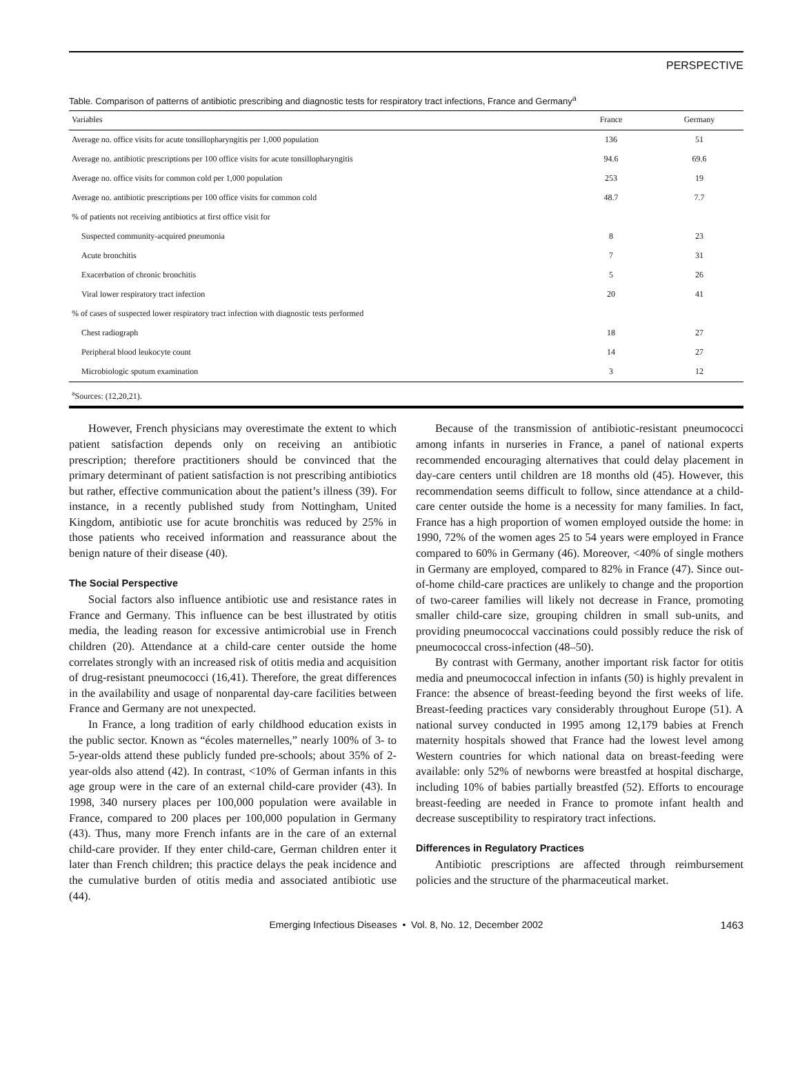PERSPECTIVE
Table. Comparison of patterns of antibiotic prescribing and diagnostic tests for respiratory tract infections, France and Germany<sup>a</sup>
| Variables | France | Germany |
| --- | --- | --- |
| Average no. office visits for acute tonsillopharyngitis per 1,000 population | 136 | 51 |
| Average no. antibiotic prescriptions per 100 office visits for acute tonsillopharyngitis | 94.6 | 69.6 |
| Average no. office visits for common cold per 1,000 population | 253 | 19 |
| Average no. antibiotic prescriptions per 100 office visits for common cold | 48.7 | 7.7 |
| % of patients not receiving antibiotics at first office visit for | | |
| Suspected community-acquired pneumonia | 8 | 23 |
| Acute bronchitis | 7 | 31 |
| Exacerbation of chronic bronchitis | 5 | 26 |
| Viral lower respiratory tract infection | 20 | 41 |
| % of cases of suspected lower respiratory tract infection with diagnostic tests performed | | |
| Chest radiograph | 18 | 27 |
| Peripheral blood leukocyte count | 14 | 27 |
| Microbiologic sputum examination | 3 | 12 |
<sup>a</sup> Sources: (12,20,21).
However, French physicians may overestimate the extent to which patient satisfaction depends only on receiving an antibiotic prescription; therefore practitioners should be convinced that the primary determinant of patient satisfaction is not prescribing antibiotics but rather, effective communication about the patient’s illness (39). For instance, in a recently published study from Nottingham, United Kingdom, antibiotic use for acute bronchitis was reduced by 25% in those patients who received information and reassurance about the benign nature of their disease (40).
The Social Perspective
Social factors also influence antibiotic use and resistance rates in France and Germany. This influence can be best illustrated by otitis media, the leading reason for excessive antimicrobial use in French children (20). Attendance at a child-care center outside the home correlates strongly with an increased risk of otitis media and acquisition of drug-resistant pneumococci (16,41). Therefore, the great differences in the availability and usage of nonparental day-care facilities between France and Germany are not unexpected.
In France, a long tradition of early childhood education exists in the public sector. Known as “écoles maternelles,” nearly 100% of 3- to 5-year-olds attend these publicly funded pre-schools; about 35% of 2-year-olds also attend (42). In contrast, <10% of German infants in this age group were in the care of an external child-care provider (43). In 1998, 340 nursery places per 100,000 population were available in France, compared to 200 places per 100,000 population in Germany (43). Thus, many more French infants are in the care of an external child-care provider. If they enter child-care, German children enter it later than French children; this practice delays the peak incidence and the cumulative burden of otitis media and associated antibiotic use (44).
Because of the transmission of antibiotic-resistant pneumococci among infants in nurseries in France, a panel of national experts recommended encouraging alternatives that could delay placement in day-care centers until children are 18 months old (45). However, this recommendation seems difficult to follow, since attendance at a child-care center outside the home is a necessity for many families. In fact, France has a high proportion of women employed outside the home: in 1990, 72% of the women ages 25 to 54 years were employed in France compared to 60% in Germany (46). Moreover, <40% of single mothers in Germany are employed, compared to 82% in France (47). Since out-of-home child-care practices are unlikely to change and the proportion of two-career families will likely not decrease in France, promoting smaller child-care size, grouping children in small sub-units, and providing pneumococcal vaccinations could possibly reduce the risk of pneumococcal cross-infection (48–50).
By contrast with Germany, another important risk factor for otitis media and pneumococcal infection in infants (50) is highly prevalent in France: the absence of breast-feeding beyond the first weeks of life. Breast-feeding practices vary considerably throughout Europe (51). A national survey conducted in 1995 among 12,179 babies at French maternity hospitals showed that France had the lowest level among Western countries for which national data on breast-feeding were available: only 52% of newborns were breastfed at hospital discharge, including 10% of babies partially breastfed (52). Efforts to encourage breast-feeding are needed in France to promote infant health and decrease susceptibility to respiratory tract infections.
Differences in Regulatory Practices
Antibiotic prescriptions are affected through reimbursement policies and the structure of the pharmaceutical market.
Emerging Infectious Diseases • Vol. 8, No. 12, December 2002 1463